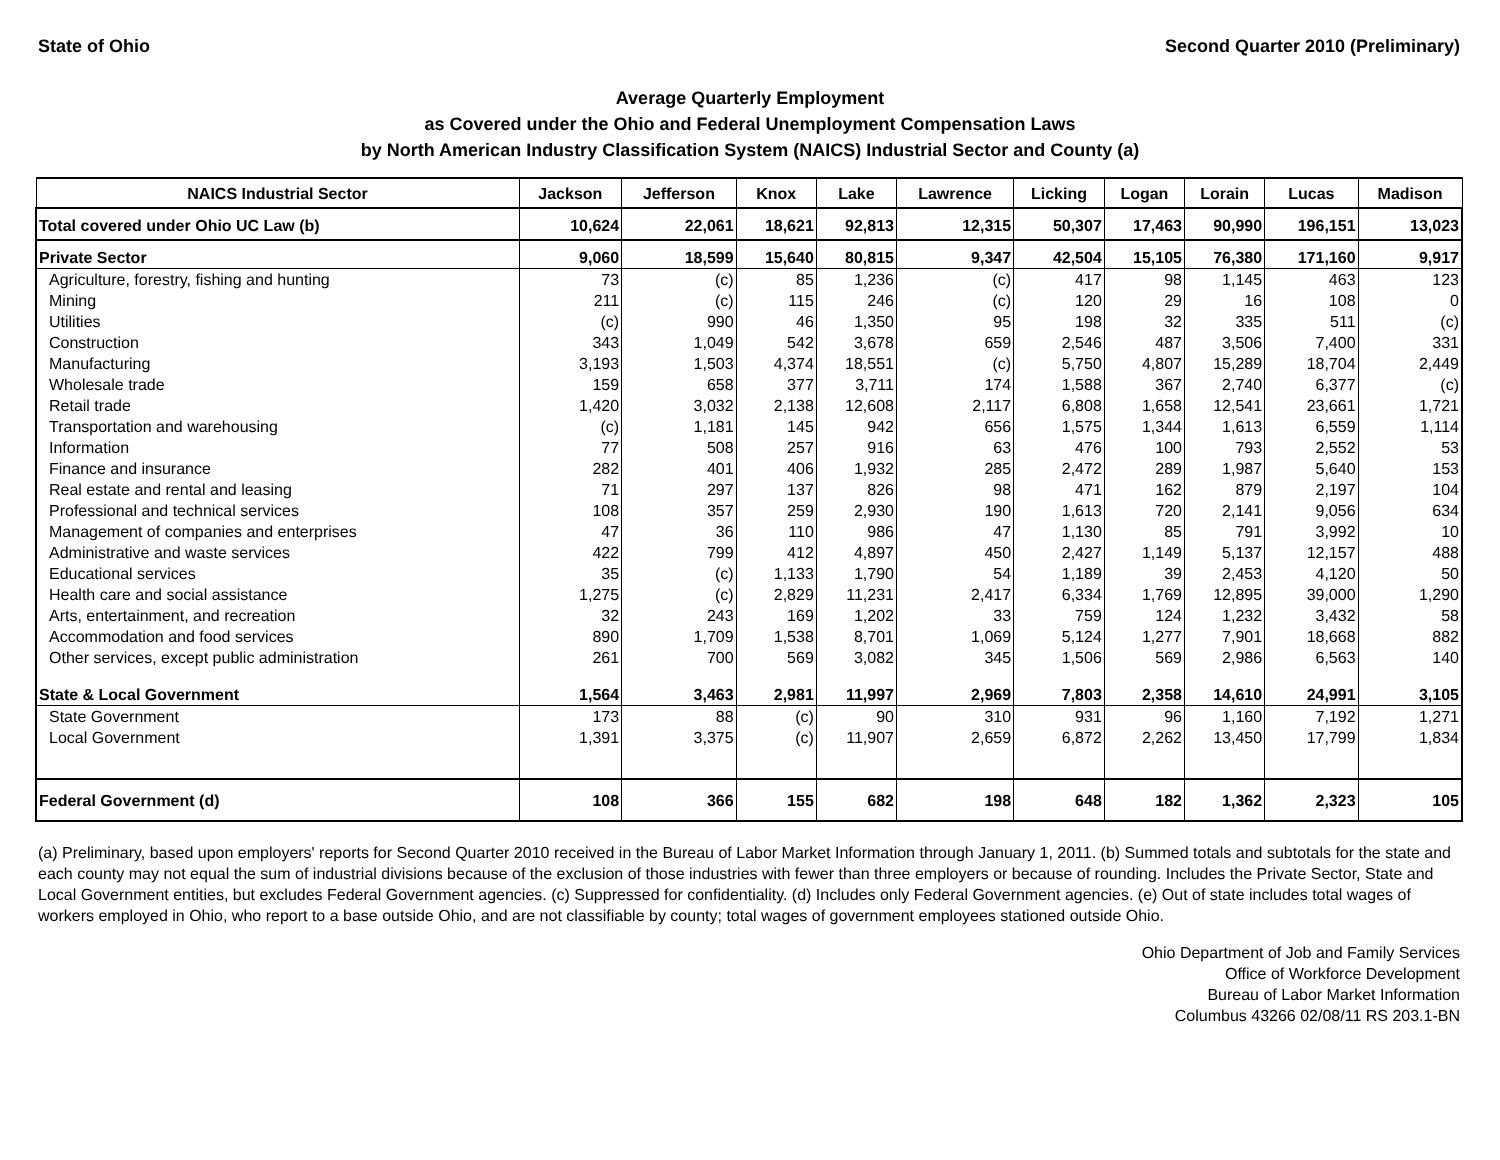State of Ohio Second Quarter 2010 (Preliminary)
Average Quarterly Employment
as Covered under the Ohio and Federal Unemployment Compensation Laws
by North American Industry Classification System (NAICS) Industrial Sector and County (a)
| NAICS Industrial Sector | Jackson | Jefferson | Knox | Lake | Lawrence | Licking | Logan | Lorain | Lucas | Madison |
| --- | --- | --- | --- | --- | --- | --- | --- | --- | --- | --- |
| Total covered under Ohio UC Law (b) | 10,624 | 22,061 | 18,621 | 92,813 | 12,315 | 50,307 | 17,463 | 90,990 | 196,151 | 13,023 |
| Private Sector | 9,060 | 18,599 | 15,640 | 80,815 | 9,347 | 42,504 | 15,105 | 76,380 | 171,160 | 9,917 |
| Agriculture, forestry, fishing and hunting | 73 | (c) | 85 | 1,236 | (c) | 417 | 98 | 1,145 | 463 | 123 |
| Mining | 211 | (c) | 115 | 246 | (c) | 120 | 29 | 16 | 108 | 0 |
| Utilities | (c) | 990 | 46 | 1,350 | 95 | 198 | 32 | 335 | 511 | (c) |
| Construction | 343 | 1,049 | 542 | 3,678 | 659 | 2,546 | 487 | 3,506 | 7,400 | 331 |
| Manufacturing | 3,193 | 1,503 | 4,374 | 18,551 | (c) | 5,750 | 4,807 | 15,289 | 18,704 | 2,449 |
| Wholesale trade | 159 | 658 | 377 | 3,711 | 174 | 1,588 | 367 | 2,740 | 6,377 | (c) |
| Retail trade | 1,420 | 3,032 | 2,138 | 12,608 | 2,117 | 6,808 | 1,658 | 12,541 | 23,661 | 1,721 |
| Transportation and warehousing | (c) | 1,181 | 145 | 942 | 656 | 1,575 | 1,344 | 1,613 | 6,559 | 1,114 |
| Information | 77 | 508 | 257 | 916 | 63 | 476 | 100 | 793 | 2,552 | 53 |
| Finance and insurance | 282 | 401 | 406 | 1,932 | 285 | 2,472 | 289 | 1,987 | 5,640 | 153 |
| Real estate and rental and leasing | 71 | 297 | 137 | 826 | 98 | 471 | 162 | 879 | 2,197 | 104 |
| Professional and technical services | 108 | 357 | 259 | 2,930 | 190 | 1,613 | 720 | 2,141 | 9,056 | 634 |
| Management of companies and enterprises | 47 | 36 | 110 | 986 | 47 | 1,130 | 85 | 791 | 3,992 | 10 |
| Administrative and waste services | 422 | 799 | 412 | 4,897 | 450 | 2,427 | 1,149 | 5,137 | 12,157 | 488 |
| Educational services | 35 | (c) | 1,133 | 1,790 | 54 | 1,189 | 39 | 2,453 | 4,120 | 50 |
| Health care and social assistance | 1,275 | (c) | 2,829 | 11,231 | 2,417 | 6,334 | 1,769 | 12,895 | 39,000 | 1,290 |
| Arts, entertainment, and recreation | 32 | 243 | 169 | 1,202 | 33 | 759 | 124 | 1,232 | 3,432 | 58 |
| Accommodation and food services | 890 | 1,709 | 1,538 | 8,701 | 1,069 | 5,124 | 1,277 | 7,901 | 18,668 | 882 |
| Other services, except public administration | 261 | 700 | 569 | 3,082 | 345 | 1,506 | 569 | 2,986 | 6,563 | 140 |
| State & Local Government | 1,564 | 3,463 | 2,981 | 11,997 | 2,969 | 7,803 | 2,358 | 14,610 | 24,991 | 3,105 |
| State Government | 173 | 88 | (c) | 90 | 310 | 931 | 96 | 1,160 | 7,192 | 1,271 |
| Local Government | 1,391 | 3,375 | (c) | 11,907 | 2,659 | 6,872 | 2,262 | 13,450 | 17,799 | 1,834 |
| Federal Government (d) | 108 | 366 | 155 | 682 | 198 | 648 | 182 | 1,362 | 2,323 | 105 |
(a) Preliminary, based upon employers' reports for Second Quarter 2010 received in the Bureau of Labor Market Information through January 1, 2011. (b) Summed totals and subtotals for the state and each county may not equal the sum of industrial divisions because of the exclusion of those industries with fewer than three employers or because of rounding. Includes the Private Sector, State and Local Government entities, but excludes Federal Government agencies. (c) Suppressed for confidentiality. (d) Includes only Federal Government agencies. (e) Out of state includes total wages of workers employed in Ohio, who report to a base outside Ohio, and are not classifiable by county; total wages of government employees stationed outside Ohio.
Ohio Department of Job and Family Services
Office of Workforce Development
Bureau of Labor Market Information
Columbus 43266 02/08/11 RS 203.1-BN